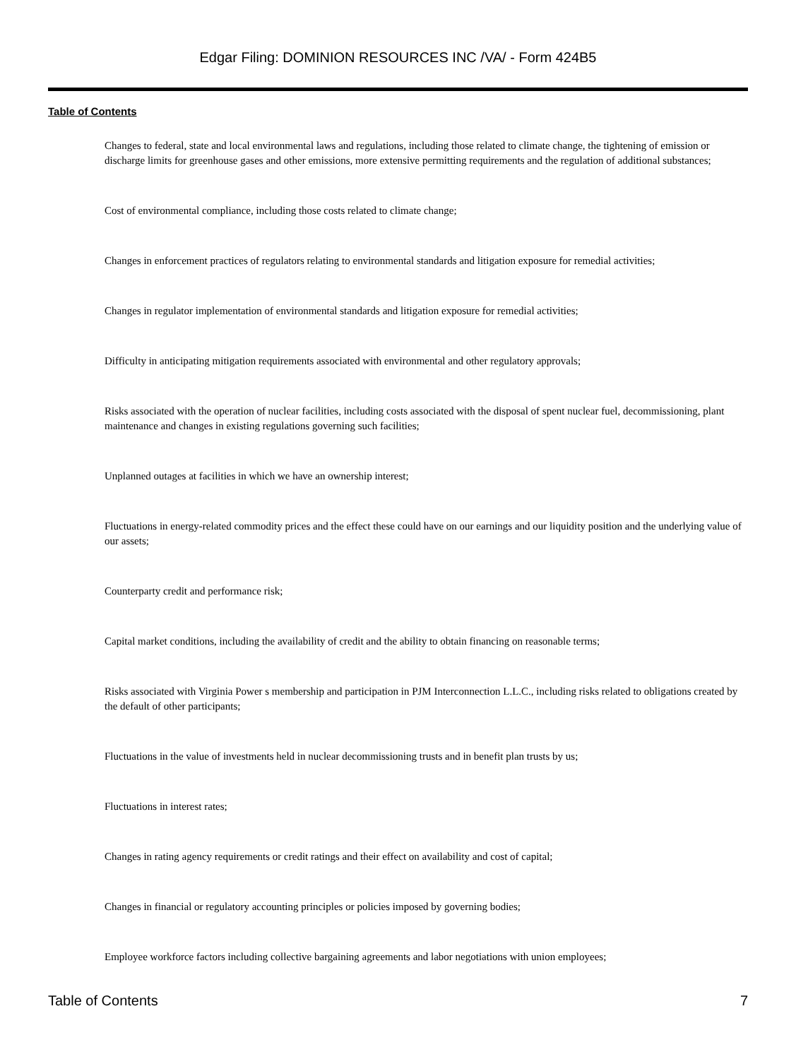Edgar Filing: DOMINION RESOURCES INC /VA/ - Form 424B5
Table of Contents
Changes to federal, state and local environmental laws and regulations, including those related to climate change, the tightening of emission or discharge limits for greenhouse gases and other emissions, more extensive permitting requirements and the regulation of additional substances;
Cost of environmental compliance, including those costs related to climate change;
Changes in enforcement practices of regulators relating to environmental standards and litigation exposure for remedial activities;
Changes in regulator implementation of environmental standards and litigation exposure for remedial activities;
Difficulty in anticipating mitigation requirements associated with environmental and other regulatory approvals;
Risks associated with the operation of nuclear facilities, including costs associated with the disposal of spent nuclear fuel, decommissioning, plant maintenance and changes in existing regulations governing such facilities;
Unplanned outages at facilities in which we have an ownership interest;
Fluctuations in energy-related commodity prices and the effect these could have on our earnings and our liquidity position and the underlying value of our assets;
Counterparty credit and performance risk;
Capital market conditions, including the availability of credit and the ability to obtain financing on reasonable terms;
Risks associated with Virginia Power s membership and participation in PJM Interconnection L.L.C., including risks related to obligations created by the default of other participants;
Fluctuations in the value of investments held in nuclear decommissioning trusts and in benefit plan trusts by us;
Fluctuations in interest rates;
Changes in rating agency requirements or credit ratings and their effect on availability and cost of capital;
Changes in financial or regulatory accounting principles or policies imposed by governing bodies;
Employee workforce factors including collective bargaining agreements and labor negotiations with union employees;
Table of Contents 7